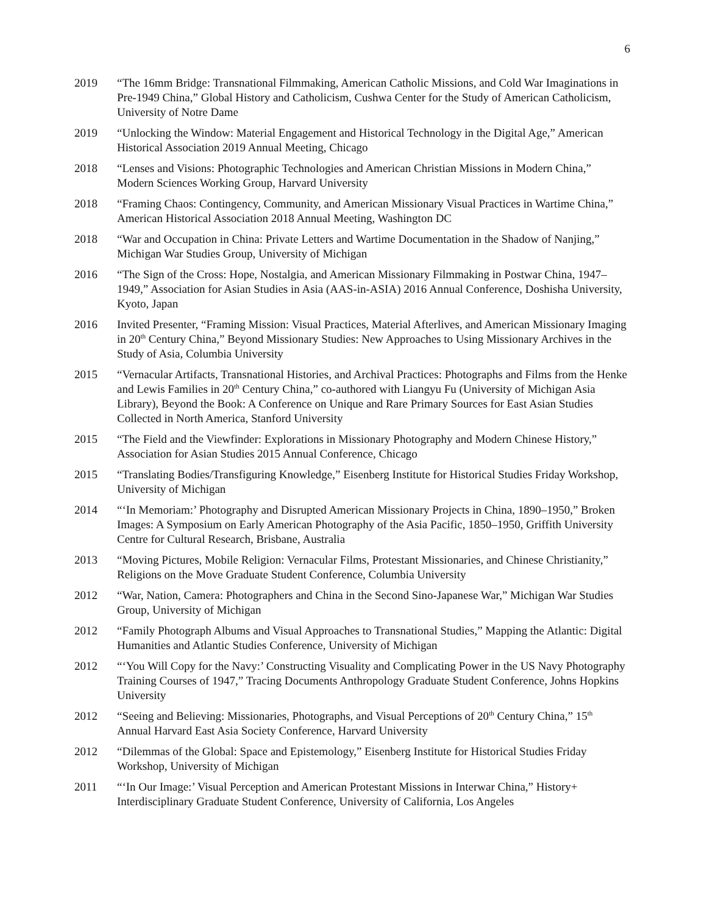6
2019 “The 16mm Bridge: Transnational Filmmaking, American Catholic Missions, and Cold War Imaginations in Pre-1949 China,” Global History and Catholicism, Cushwa Center for the Study of American Catholicism, University of Notre Dame
2019 “Unlocking the Window: Material Engagement and Historical Technology in the Digital Age,” American Historical Association 2019 Annual Meeting, Chicago
2018 “Lenses and Visions: Photographic Technologies and American Christian Missions in Modern China,” Modern Sciences Working Group, Harvard University
2018 “Framing Chaos: Contingency, Community, and American Missionary Visual Practices in Wartime China,” American Historical Association 2018 Annual Meeting, Washington DC
2018 “War and Occupation in China: Private Letters and Wartime Documentation in the Shadow of Nanjing,” Michigan War Studies Group, University of Michigan
2016 “The Sign of the Cross: Hope, Nostalgia, and American Missionary Filmmaking in Postwar China, 1947–1949,” Association for Asian Studies in Asia (AAS-in-ASIA) 2016 Annual Conference, Doshisha University, Kyoto, Japan
2016 Invited Presenter, “Framing Mission: Visual Practices, Material Afterlives, and American Missionary Imaging in 20<sup>th</sup> Century China,” Beyond Missionary Studies: New Approaches to Using Missionary Archives in the Study of Asia, Columbia University
2015 “Vernacular Artifacts, Transnational Histories, and Archival Practices: Photographs and Films from the Henke and Lewis Families in 20<sup>th</sup> Century China,” co-authored with Liangyu Fu (University of Michigan Asia Library), Beyond the Book: A Conference on Unique and Rare Primary Sources for East Asian Studies Collected in North America, Stanford University
2015 “The Field and the Viewfinder: Explorations in Missionary Photography and Modern Chinese History,” Association for Asian Studies 2015 Annual Conference, Chicago
2015 “Translating Bodies/Transfiguring Knowledge,” Eisenberg Institute for Historical Studies Friday Workshop, University of Michigan
2014 “‘In Memoriam:’ Photography and Disrupted American Missionary Projects in China, 1890–1950,” Broken Images: A Symposium on Early American Photography of the Asia Pacific, 1850–1950, Griffith University Centre for Cultural Research, Brisbane, Australia
2013 “Moving Pictures, Mobile Religion: Vernacular Films, Protestant Missionaries, and Chinese Christianity,” Religions on the Move Graduate Student Conference, Columbia University
2012 “War, Nation, Camera: Photographers and China in the Second Sino-Japanese War,” Michigan War Studies Group, University of Michigan
2012 “Family Photograph Albums and Visual Approaches to Transnational Studies,” Mapping the Atlantic: Digital Humanities and Atlantic Studies Conference, University of Michigan
2012 “‘You Will Copy for the Navy:’ Constructing Visuality and Complicating Power in the US Navy Photography Training Courses of 1947,” Tracing Documents Anthropology Graduate Student Conference, Johns Hopkins University
2012 “Seeing and Believing: Missionaries, Photographs, and Visual Perceptions of 20<sup>th</sup> Century China,” 15<sup>th</sup> Annual Harvard East Asia Society Conference, Harvard University
2012 “Dilemmas of the Global: Space and Epistemology,” Eisenberg Institute for Historical Studies Friday Workshop, University of Michigan
2011 “‘In Our Image:’ Visual Perception and American Protestant Missions in Interwar China,” History+ Interdisciplinary Graduate Student Conference, University of California, Los Angeles